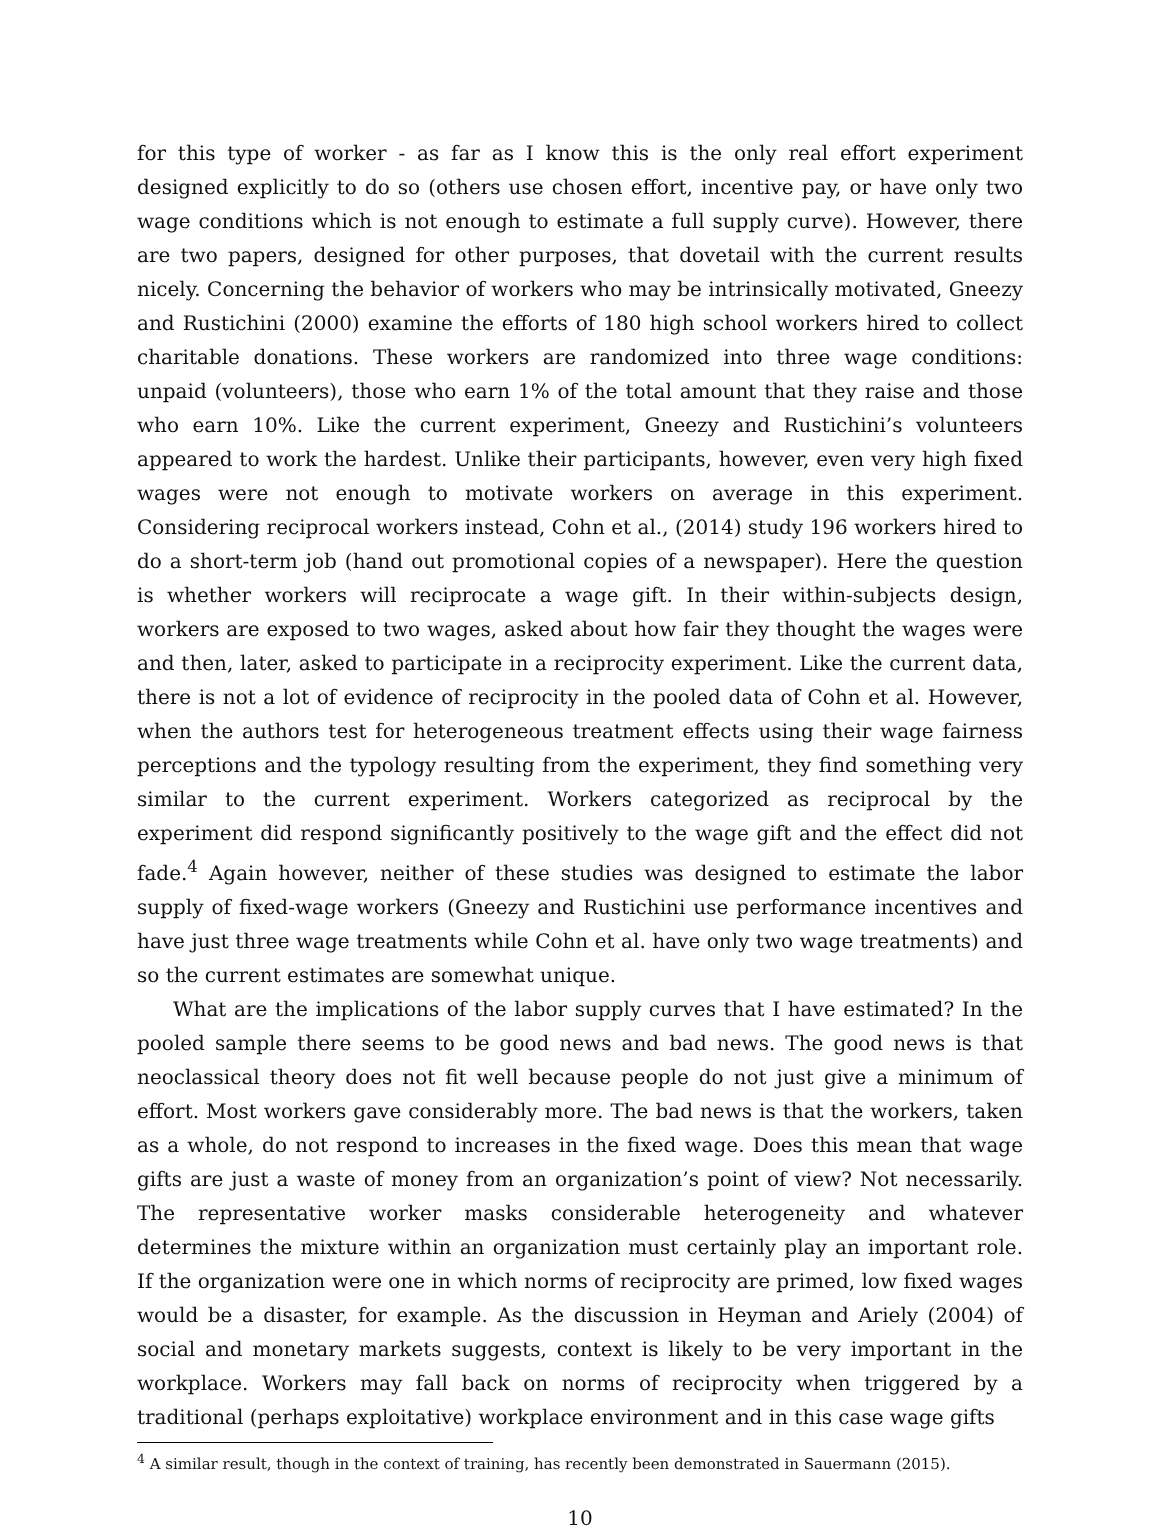for this type of worker - as far as I know this is the only real effort experiment designed explicitly to do so (others use chosen effort, incentive pay, or have only two wage conditions which is not enough to estimate a full supply curve). However, there are two papers, designed for other purposes, that dovetail with the current results nicely. Concerning the behavior of workers who may be intrinsically motivated, Gneezy and Rustichini (2000) examine the efforts of 180 high school workers hired to collect charitable donations. These workers are randomized into three wage conditions: unpaid (volunteers), those who earn 1% of the total amount that they raise and those who earn 10%. Like the current experiment, Gneezy and Rustichini’s volunteers appeared to work the hardest. Unlike their participants, however, even very high fixed wages were not enough to motivate workers on average in this experiment. Considering reciprocal workers instead, Cohn et al., (2014) study 196 workers hired to do a short-term job (hand out promotional copies of a newspaper). Here the question is whether workers will reciprocate a wage gift. In their within-subjects design, workers are exposed to two wages, asked about how fair they thought the wages were and then, later, asked to participate in a reciprocity experiment. Like the current data, there is not a lot of evidence of reciprocity in the pooled data of Cohn et al. However, when the authors test for heterogeneous treatment effects using their wage fairness perceptions and the typology resulting from the experiment, they find something very similar to the current experiment. Workers categorized as reciprocal by the experiment did respond significantly positively to the wage gift and the effect did not fade.<sup>4</sup> Again however, neither of these studies was designed to estimate the labor supply of fixed-wage workers (Gneezy and Rustichini use performance incentives and have just three wage treatments while Cohn et al. have only two wage treatments) and so the current estimates are somewhat unique.
What are the implications of the labor supply curves that I have estimated? In the pooled sample there seems to be good news and bad news. The good news is that neoclassical theory does not fit well because people do not just give a minimum of effort. Most workers gave considerably more. The bad news is that the workers, taken as a whole, do not respond to increases in the fixed wage. Does this mean that wage gifts are just a waste of money from an organization’s point of view? Not necessarily. The representative worker masks considerable heterogeneity and whatever determines the mixture within an organization must certainly play an important role. If the organization were one in which norms of reciprocity are primed, low fixed wages would be a disaster, for example. As the discussion in Heyman and Ariely (2004) of social and monetary markets suggests, context is likely to be very important in the workplace. Workers may fall back on norms of reciprocity when triggered by a traditional (perhaps exploitative) workplace environment and in this case wage gifts
<sup>4</sup> A similar result, though in the context of training, has recently been demonstrated in Sauermann (2015).
10